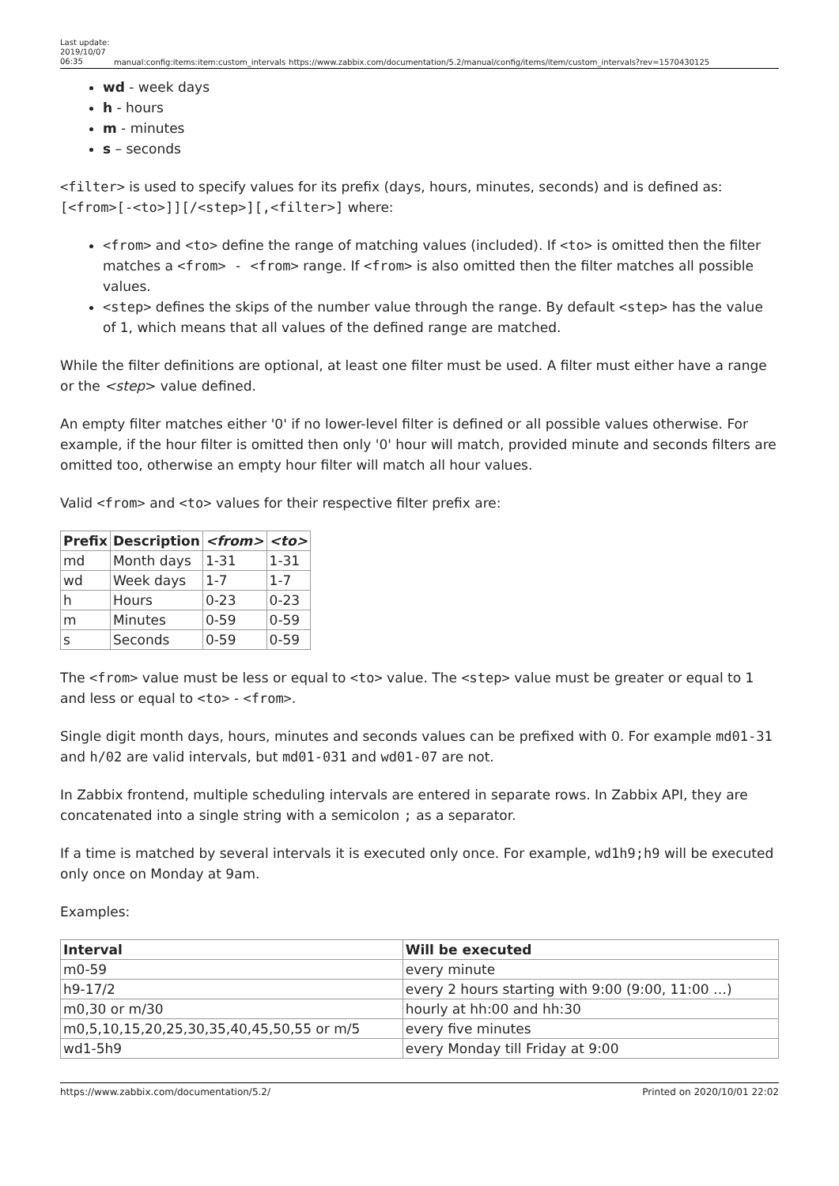Last update: 2019/10/07 06:35
manual:config:items:item:custom_intervals
https://www.zabbix.com/documentation/5.2/manual/config/items/item/custom_intervals?rev=1570430125
wd - week days
h - hours
m - minutes
s – seconds
<filter> is used to specify values for its prefix (days, hours, minutes, seconds) and is defined as: [<from>[-<to>]][/<step>][,<filter>] where:
<from> and <to> define the range of matching values (included). If <to> is omitted then the filter matches a <from> - <from> range. If <from> is also omitted then the filter matches all possible values.
<step> defines the skips of the number value through the range. By default <step> has the value of 1, which means that all values of the defined range are matched.
While the filter definitions are optional, at least one filter must be used. A filter must either have a range or the <step> value defined.
An empty filter matches either '0' if no lower-level filter is defined or all possible values otherwise. For example, if the hour filter is omitted then only '0' hour will match, provided minute and seconds filters are omitted too, otherwise an empty hour filter will match all hour values.
Valid <from> and <to> values for their respective filter prefix are:
| Prefix | Description | <from> | <to> |
| --- | --- | --- | --- |
| md | Month days | 1-31 | 1-31 |
| wd | Week days | 1-7 | 1-7 |
| h | Hours | 0-23 | 0-23 |
| m | Minutes | 0-59 | 0-59 |
| s | Seconds | 0-59 | 0-59 |
The <from> value must be less or equal to <to> value. The <step> value must be greater or equal to 1 and less or equal to <to> - <from>.
Single digit month days, hours, minutes and seconds values can be prefixed with 0. For example md01-31 and h/02 are valid intervals, but md01-031 and wd01-07 are not.
In Zabbix frontend, multiple scheduling intervals are entered in separate rows. In Zabbix API, they are concatenated into a single string with a semicolon ; as a separator.
If a time is matched by several intervals it is executed only once. For example, wd1h9;h9 will be executed only once on Monday at 9am.
Examples:
| Interval | Will be executed |
| --- | --- |
| m0-59 | every minute |
| h9-17/2 | every 2 hours starting with 9:00 (9:00, 11:00 …) |
| m0,30 or m/30 | hourly at hh:00 and hh:30 |
| m0,5,10,15,20,25,30,35,40,45,50,55 or m/5 | every five minutes |
| wd1-5h9 | every Monday till Friday at 9:00 |
https://www.zabbix.com/documentation/5.2/ Printed on 2020/10/01 22:02